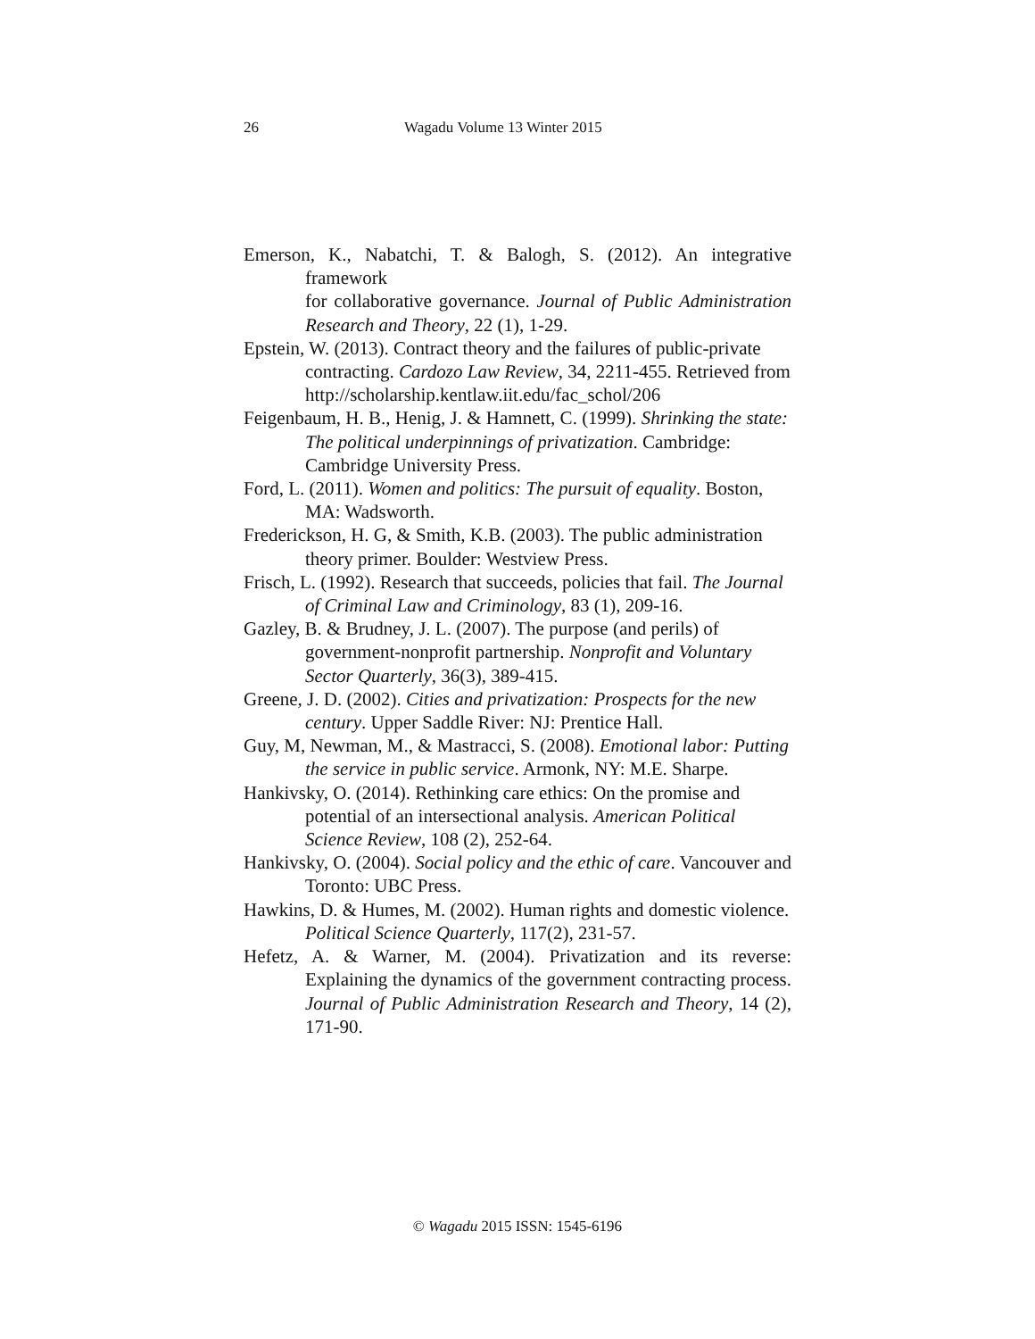26 Wagadu Volume 13 Winter 2015
Emerson, K., Nabatchi, T. & Balogh, S. (2012). An integrative framework
for collaborative governance. Journal of Public Administration Research and Theory, 22 (1), 1-29.
Epstein, W. (2013). Contract theory and the failures of public-private contracting. Cardozo Law Review, 34, 2211-455. Retrieved from http://scholarship.kentlaw.iit.edu/fac_schol/206
Feigenbaum, H. B., Henig, J. & Hamnett, C. (1999). Shrinking the state: The political underpinnings of privatization. Cambridge: Cambridge University Press.
Ford, L. (2011). Women and politics: The pursuit of equality. Boston, MA: Wadsworth.
Frederickson, H. G, & Smith, K.B. (2003). The public administration theory primer. Boulder: Westview Press.
Frisch, L. (1992). Research that succeeds, policies that fail. The Journal of Criminal Law and Criminology, 83 (1), 209-16.
Gazley, B. & Brudney, J. L. (2007). The purpose (and perils) of government-nonprofit partnership. Nonprofit and Voluntary Sector Quarterly, 36(3), 389-415.
Greene, J. D. (2002). Cities and privatization: Prospects for the new century. Upper Saddle River: NJ: Prentice Hall.
Guy, M, Newman, M., & Mastracci, S. (2008). Emotional labor: Putting the service in public service. Armonk, NY: M.E. Sharpe.
Hankivsky, O. (2014). Rethinking care ethics: On the promise and potential of an intersectional analysis. American Political Science Review, 108 (2), 252-64.
Hankivsky, O. (2004). Social policy and the ethic of care. Vancouver and Toronto: UBC Press.
Hawkins, D. & Humes, M. (2002). Human rights and domestic violence. Political Science Quarterly, 117(2), 231-57.
Hefetz, A. & Warner, M. (2004). Privatization and its reverse: Explaining the dynamics of the government contracting process. Journal of Public Administration Research and Theory, 14 (2), 171-90.
© Wagadu 2015 ISSN: 1545-6196